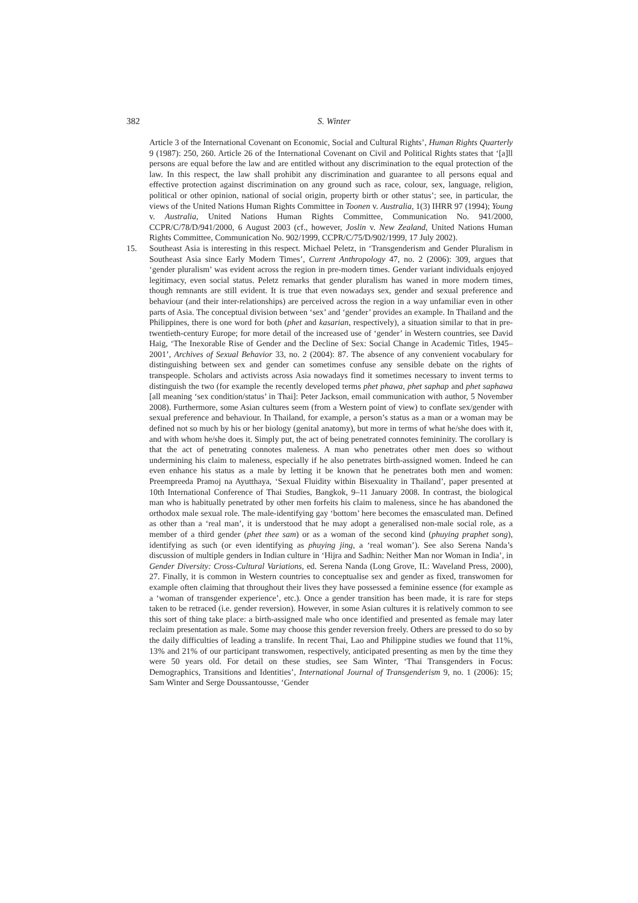382 S. Winter
Article 3 of the International Covenant on Economic, Social and Cultural Rights’, Human Rights Quarterly 9 (1987): 250, 260. Article 26 of the International Covenant on Civil and Political Rights states that ‘[a]ll persons are equal before the law and are entitled without any discrimination to the equal protection of the law. In this respect, the law shall prohibit any discrimination and guarantee to all persons equal and effective protection against discrimination on any ground such as race, colour, sex, language, religion, political or other opinion, national of social origin, property birth or other status’; see, in particular, the views of the United Nations Human Rights Committee in Toonen v. Australia, 1(3) IHRR 97 (1994); Young v. Australia, United Nations Human Rights Committee, Communication No. 941/2000, CCPR/C/78/D/941/2000, 6 August 2003 (cf., however, Joslin v. New Zealand, United Nations Human Rights Committee, Communication No. 902/1999, CCPR/C/75/D/902/1999, 17 July 2002).
15. Southeast Asia is interesting in this respect. Michael Peletz, in ‘Transgenderism and Gender Pluralism in Southeast Asia since Early Modern Times’, Current Anthropology 47, no. 2 (2006): 309, argues that ‘gender pluralism’ was evident across the region in pre-modern times. Gender variant individuals enjoyed legitimacy, even social status. Peletz remarks that gender pluralism has waned in more modern times, though remnants are still evident. It is true that even nowadays sex, gender and sexual preference and behaviour (and their inter-relationships) are perceived across the region in a way unfamiliar even in other parts of Asia. The conceptual division between ‘sex’ and ‘gender’ provides an example. In Thailand and the Philippines, there is one word for both (phet and kasarian, respectively), a situation similar to that in pre-twentieth-century Europe; for more detail of the increased use of ‘gender’ in Western countries, see David Haig, ‘The Inexorable Rise of Gender and the Decline of Sex: Social Change in Academic Titles, 1945–2001’, Archives of Sexual Behavior 33, no. 2 (2004): 87. The absence of any convenient vocabulary for distinguishing between sex and gender can sometimes confuse any sensible debate on the rights of transpeople. Scholars and activists across Asia nowadays find it sometimes necessary to invent terms to distinguish the two (for example the recently developed terms phet phawa, phet saphap and phet saphawa [all meaning ‘sex condition/status’ in Thai]: Peter Jackson, email communication with author, 5 November 2008). Furthermore, some Asian cultures seem (from a Western point of view) to conflate sex/gender with sexual preference and behaviour. In Thailand, for example, a person’s status as a man or a woman may be defined not so much by his or her biology (genital anatomy), but more in terms of what he/she does with it, and with whom he/she does it. Simply put, the act of being penetrated connotes femininity. The corollary is that the act of penetrating connotes maleness. A man who penetrates other men does so without undermining his claim to maleness, especially if he also penetrates birth-assigned women. Indeed he can even enhance his status as a male by letting it be known that he penetrates both men and women: Preempreeda Pramoj na Ayutthaya, ‘Sexual Fluidity within Bisexuality in Thailand’, paper presented at 10th International Conference of Thai Studies, Bangkok, 9–11 January 2008. In contrast, the biological man who is habitually penetrated by other men forfeits his claim to maleness, since he has abandoned the orthodox male sexual role. The male-identifying gay ‘bottom’ here becomes the emasculated man. Defined as other than a ‘real man’, it is understood that he may adopt a generalised non-male social role, as a member of a third gender (phet thee sam) or as a woman of the second kind (phuying praphet song), identifying as such (or even identifying as phuying jing, a ‘real woman’). See also Serena Nanda’s discussion of multiple genders in Indian culture in ‘Hijra and Sadhin: Neither Man nor Woman in India’, in Gender Diversity: Cross-Cultural Variations, ed. Serena Nanda (Long Grove, IL: Waveland Press, 2000), 27. Finally, it is common in Western countries to conceptualise sex and gender as fixed, transwomen for example often claiming that throughout their lives they have possessed a feminine essence (for example as a ‘woman of transgender experience’, etc.). Once a gender transition has been made, it is rare for steps taken to be retraced (i.e. gender reversion). However, in some Asian cultures it is relatively common to see this sort of thing take place: a birth-assigned male who once identified and presented as female may later reclaim presentation as male. Some may choose this gender reversion freely. Others are pressed to do so by the daily difficulties of leading a translife. In recent Thai, Lao and Philippine studies we found that 11%, 13% and 21% of our participant transwomen, respectively, anticipated presenting as men by the time they were 50 years old. For detail on these studies, see Sam Winter, ‘Thai Transgenders in Focus: Demographics, Transitions and Identities’, International Journal of Transgenderism 9, no. 1 (2006): 15; Sam Winter and Serge Doussantousse, ‘Gender